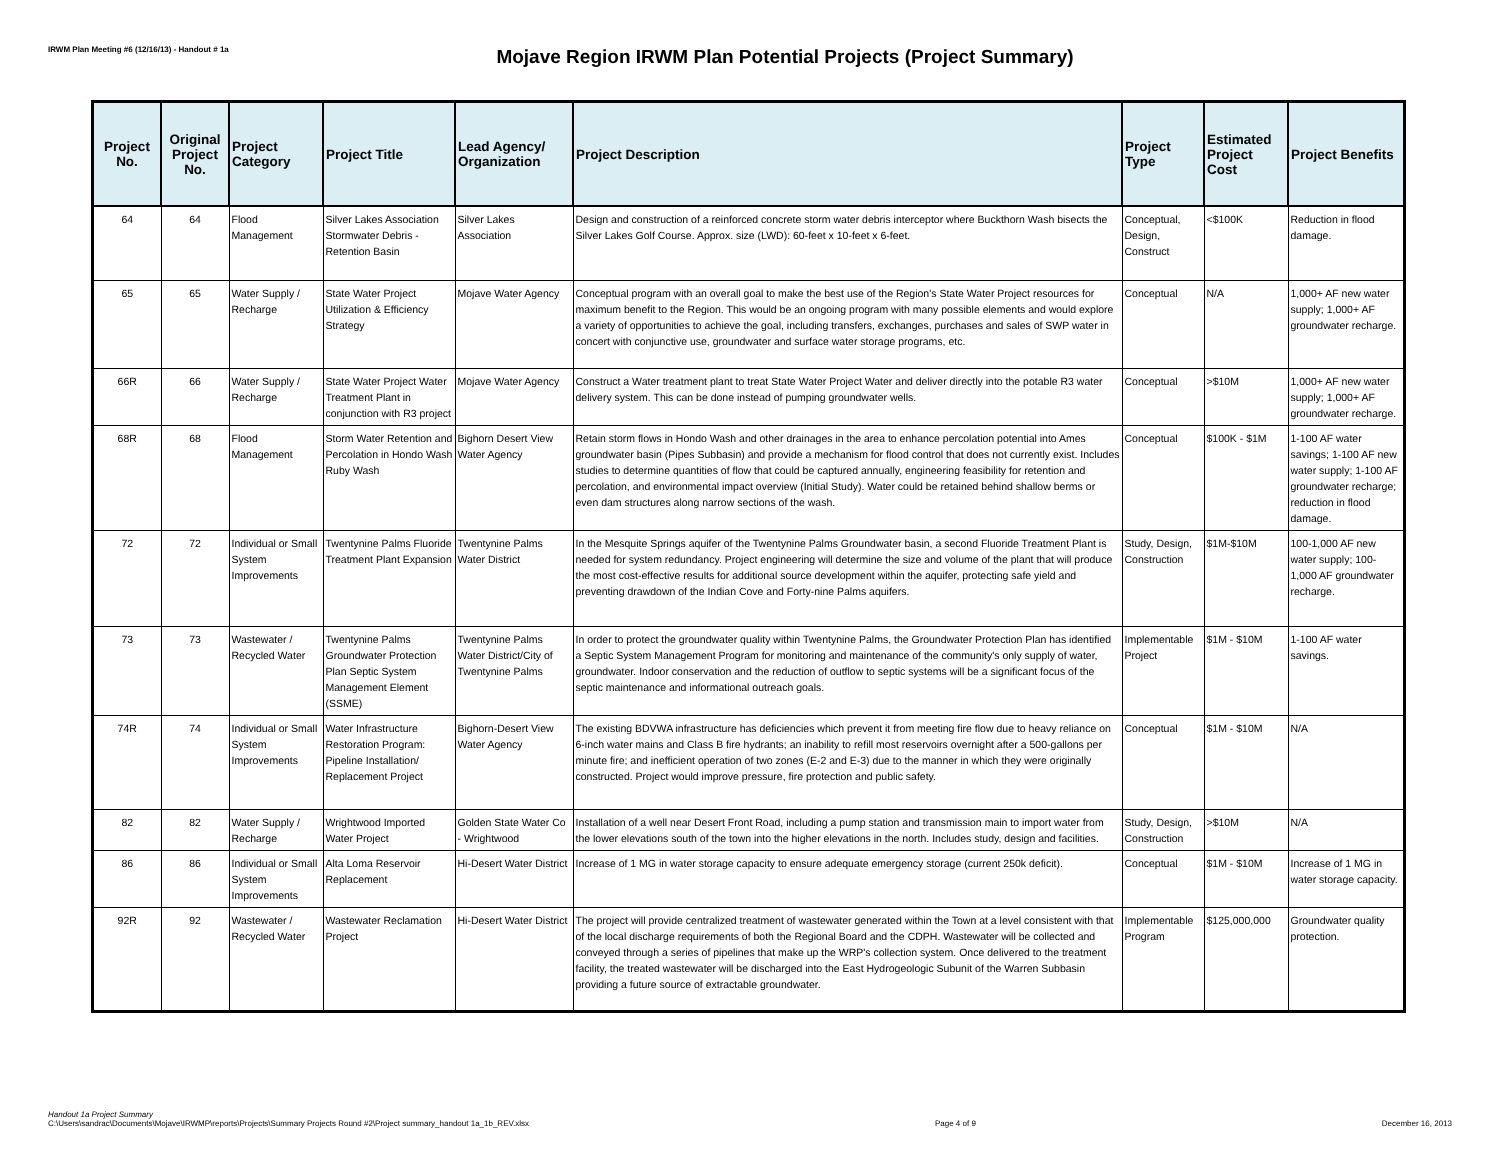IRWM Plan Meeting #6 (12/16/13) - Handout # 1a
Mojave Region IRWM Plan Potential Projects (Project Summary)
| Project No. | Original Project No. | Project Category | Project Title | Lead Agency/ Organization | Project Description | Project Type | Estimated Project Cost | Project Benefits |
| --- | --- | --- | --- | --- | --- | --- | --- | --- |
| 64 | 64 | Flood Management | Silver Lakes Association Stormwater Debris - Retention Basin | Silver Lakes Association | Design and construction of a reinforced concrete storm water debris interceptor where Buckthorn Wash bisects the Silver Lakes Golf Course. Approx. size (LWD): 60-feet x 10-feet x 6-feet. | Conceptual, Design, Construct | <$100K | Reduction in flood damage. |
| 65 | 65 | Water Supply / Recharge | State Water Project Utilization & Efficiency Strategy | Mojave Water Agency | Conceptual program with an overall goal to make the best use of the Region's State Water Project resources for maximum benefit to the Region. This would be an ongoing program with many possible elements and would explore a variety of opportunities to achieve the goal, including transfers, exchanges, purchases and sales of SWP water in concert with conjunctive use, groundwater and surface water storage programs, etc. | Conceptual | N/A | 1,000+ AF new water supply; 1,000+ AF groundwater recharge. |
| 66R | 66 | Water Supply / Recharge | State Water Project Water Treatment Plant in conjunction with R3 project | Mojave Water Agency | Construct a Water treatment plant to treat State Water Project Water and deliver directly into the potable R3 water delivery system. This can be done instead of pumping groundwater wells. | Conceptual | >$10M | 1,000+ AF new water supply; 1,000+ AF groundwater recharge. |
| 68R | 68 | Flood Management | Storm Water Retention and Percolation in Hondo Wash Ruby Wash | Bighorn Desert View Water Agency | Retain storm flows in Hondo Wash and other drainages in the area to enhance percolation potential into Ames groundwater basin (Pipes Subbasin) and provide a mechanism for flood control that does not currently exist. Includes studies to determine quantities of flow that could be captured annually, engineering feasibility for retention and percolation, and environmental impact overview (Initial Study). Water could be retained behind shallow berms or even dam structures along narrow sections of the wash. | Conceptual | $100K - $1M | 1-100 AF water savings; 1-100 AF new water supply; 1-100 AF groundwater recharge; reduction in flood damage. |
| 72 | 72 | Individual or Small System Improvements | Twentynine Palms Fluoride Treatment Plant Expansion | Twentynine Palms Water District | In the Mesquite Springs aquifer of the Twentynine Palms Groundwater basin, a second Fluoride Treatment Plant is needed for system redundancy. Project engineering will determine the size and volume of the plant that will produce the most cost-effective results for additional source development within the aquifer, protecting safe yield and preventing drawdown of the Indian Cove and Forty-nine Palms aquifers. | Study, Design, Construction | $1M-$10M | 100-1,000 AF new water supply; 100-1,000 AF groundwater recharge. |
| 73 | 73 | Wastewater / Recycled Water | Twentynine Palms Groundwater Protection Plan Septic System Management Element (SSME) | Twentynine Palms Water District/City of Twentynine Palms | In order to protect the groundwater quality within Twentynine Palms, the Groundwater Protection Plan has identified a Septic System Management Program for monitoring and maintenance of the community's only supply of water, groundwater. Indoor conservation and the reduction of outflow to septic systems will be a significant focus of the septic maintenance and informational outreach goals. | Implementable Project | $1M - $10M | 1-100 AF water savings. |
| 74R | 74 | Individual or Small System Improvements | Water Infrastructure Restoration Program: Pipeline Installation/ Replacement Project | Bighorn-Desert View Water Agency | The existing BDVWA infrastructure has deficiencies which prevent it from meeting fire flow due to heavy reliance on 6-inch water mains and Class B fire hydrants; an inability to refill most reservoirs overnight after a 500-gallons per minute fire; and inefficient operation of two zones (E-2 and E-3) due to the manner in which they were originally constructed. Project would improve pressure, fire protection and public safety. | Conceptual | $1M - $10M | N/A |
| 82 | 82 | Water Supply / Recharge | Wrightwood Imported Water Project | Golden State Water Co - Wrightwood | Installation of a well near Desert Front Road, including a pump station and transmission main to import water from the lower elevations south of the town into the higher elevations in the north. Includes study, design and facilities. | Study, Design, Construction | >$10M | N/A |
| 86 | 86 | Individual or Small System Improvements | Alta Loma Reservoir Replacement | Hi-Desert Water District | Increase of 1 MG in water storage capacity to ensure adequate emergency storage (current 250k deficit). | Conceptual | $1M - $10M | Increase of 1 MG in water storage capacity. |
| 92R | 92 | Wastewater / Recycled Water | Wastewater Reclamation Project | Hi-Desert Water District | The project will provide centralized treatment of wastewater generated within the Town at a level consistent with that of the local discharge requirements of both the Regional Board and the CDPH. Wastewater will be collected and conveyed through a series of pipelines that make up the WRP's collection system. Once delivered to the treatment facility, the treated wastewater will be discharged into the East Hydrogeologic Subunit of the Warren Subbasin providing a future source of extractable groundwater. | Implementable Program | $125,000,000 | Groundwater quality protection. |
Handout 1a Project Summary
C:\Users\sandrac\Documents\Mojave\IRWMP\reports\Projects\Summary Projects Round #2\Project summary_handout 1a_1b_REV.xlsx
Page 4 of 9
December 16, 2013